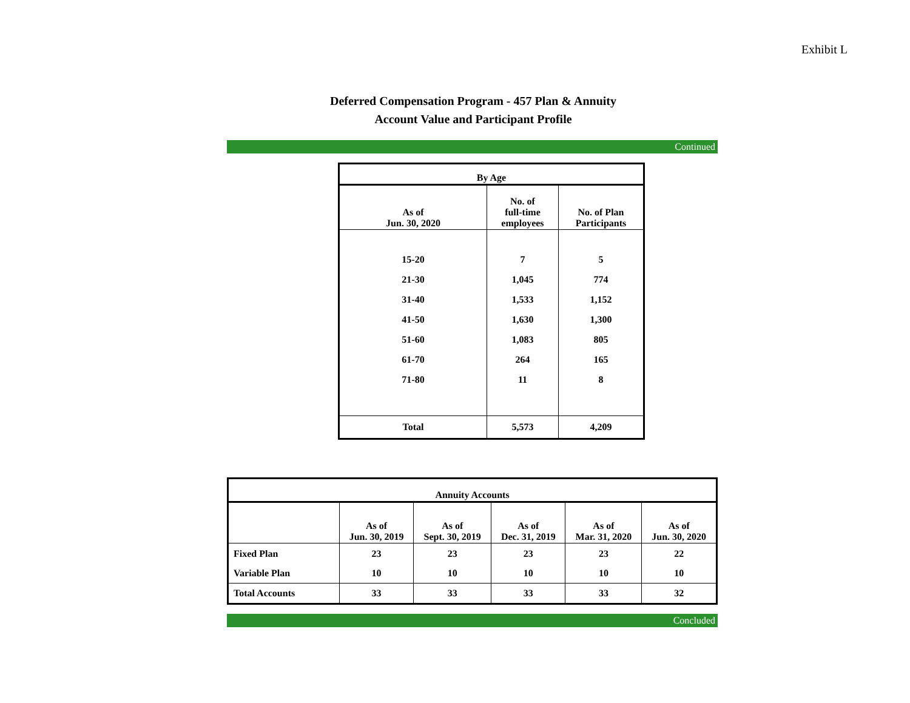Exhibit L
Deferred Compensation Program - 457 Plan & Annuity
Account Value and Participant Profile
Continued
| By Age | | |
| --- | --- | --- |
| As of Jun. 30, 2020 | No. of full-time employees | No. of Plan Participants |
| 15-20 | 7 | 5 |
| 21-30 | 1,045 | 774 |
| 31-40 | 1,533 | 1,152 |
| 41-50 | 1,630 | 1,300 |
| 51-60 | 1,083 | 805 |
| 61-70 | 264 | 165 |
| 71-80 | 11 | 8 |
| Total | 5,573 | 4,209 |
| Annuity Accounts | | | | | |
| --- | --- | --- | --- | --- | --- |
| | As of Jun. 30, 2019 | As of Sept. 30, 2019 | As of Dec. 31, 2019 | As of Mar. 31, 2020 | As of Jun. 30, 2020 |
| Fixed Plan | 23 | 23 | 23 | 23 | 22 |
| Variable Plan | 10 | 10 | 10 | 10 | 10 |
| Total Accounts | 33 | 33 | 33 | 33 | 32 |
Concluded